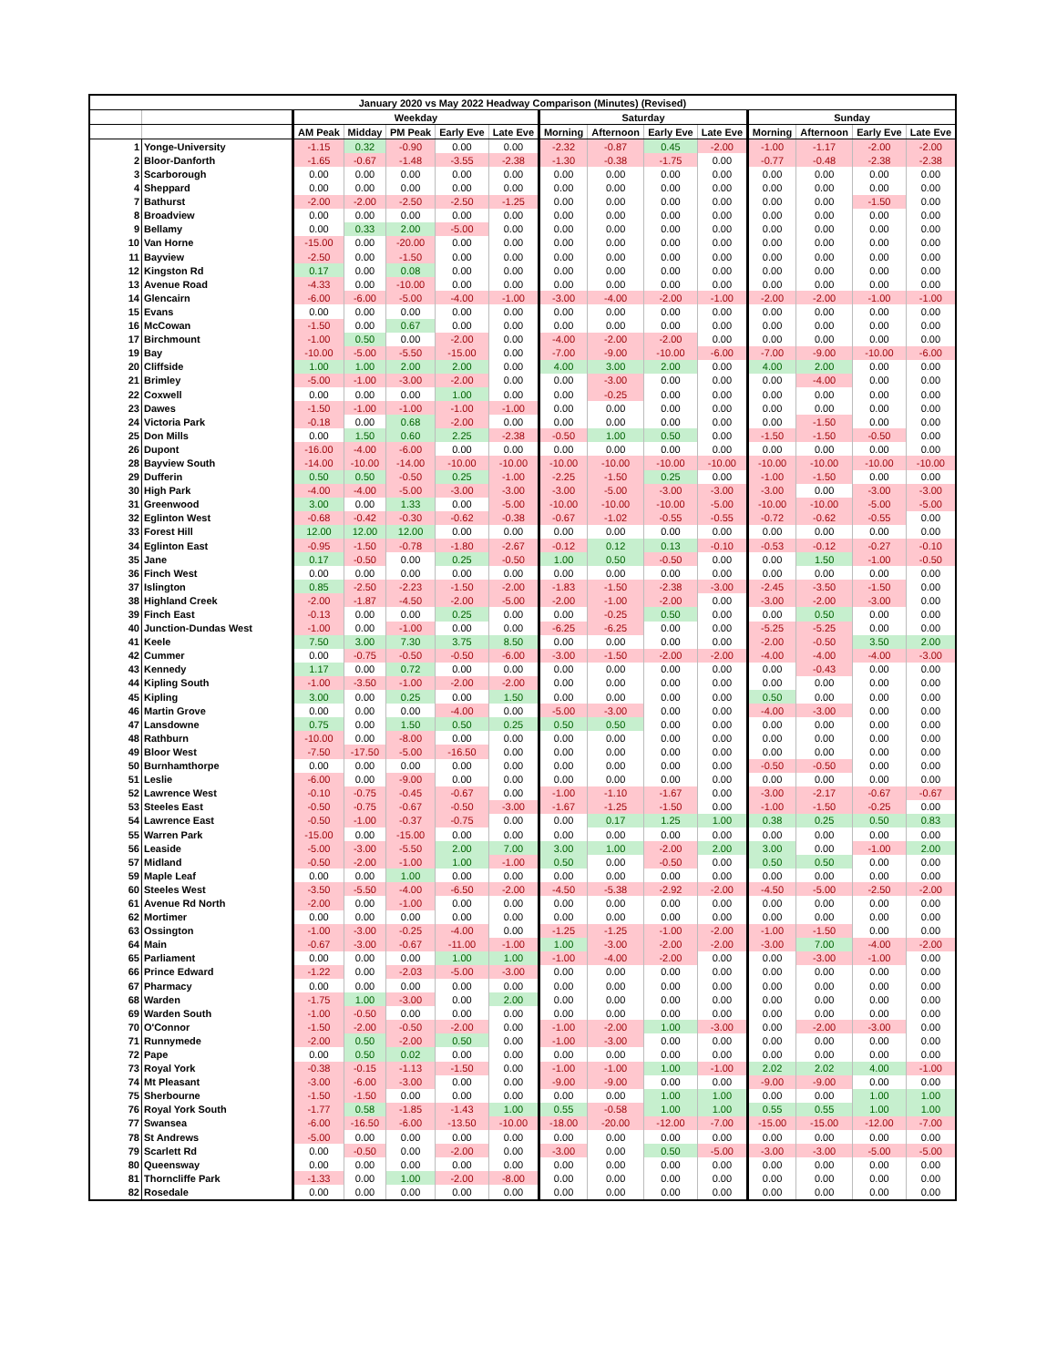| January 2020 vs May 2022 Headway Comparison (Minutes) (Revised) | | | | | | | | | | | | | | |
| --- | --- | --- | --- | --- | --- | --- | --- | --- | --- | --- | --- | --- | --- | --- |
| | | Weekday | | | | | Saturday | | | | Sunday | | | |
| | | AM Peak | Midday | PM Peak | Early Eve | Late Eve | Morning | Afternoon | Early Eve | Late Eve | Morning | Afternoon | Early Eve | Late Eve |
| 1 | Yonge-University | -1.15 | 0.32 | -0.90 | 0.00 | 0.00 | -2.32 | -0.87 | 0.45 | -2.00 | -1.00 | -1.17 | -2.00 | -2.00 |
| 2 | Bloor-Danforth | -1.65 | -0.67 | -1.48 | -3.55 | -2.38 | -1.30 | -0.38 | -1.75 | 0.00 | -0.77 | -0.48 | -2.38 | -2.38 |
| 3 | Scarborough | 0.00 | 0.00 | 0.00 | 0.00 | 0.00 | 0.00 | 0.00 | 0.00 | 0.00 | 0.00 | 0.00 | 0.00 | 0.00 |
| 4 | Sheppard | 0.00 | 0.00 | 0.00 | 0.00 | 0.00 | 0.00 | 0.00 | 0.00 | 0.00 | 0.00 | 0.00 | 0.00 | 0.00 |
| 7 | Bathurst | -2.00 | -2.00 | -2.50 | -2.50 | -1.25 | 0.00 | 0.00 | 0.00 | 0.00 | 0.00 | 0.00 | -1.50 | 0.00 |
| 8 | Broadview | 0.00 | 0.00 | 0.00 | 0.00 | 0.00 | 0.00 | 0.00 | 0.00 | 0.00 | 0.00 | 0.00 | 0.00 | 0.00 |
| 9 | Bellamy | 0.00 | 0.33 | 2.00 | -5.00 | 0.00 | 0.00 | 0.00 | 0.00 | 0.00 | 0.00 | 0.00 | 0.00 | 0.00 |
| 10 | Van Horne | -15.00 | 0.00 | -20.00 | 0.00 | 0.00 | 0.00 | 0.00 | 0.00 | 0.00 | 0.00 | 0.00 | 0.00 | 0.00 |
| 11 | Bayview | -2.50 | 0.00 | -1.50 | 0.00 | 0.00 | 0.00 | 0.00 | 0.00 | 0.00 | 0.00 | 0.00 | 0.00 | 0.00 |
| 12 | Kingston Rd | 0.17 | 0.00 | 0.08 | 0.00 | 0.00 | 0.00 | 0.00 | 0.00 | 0.00 | 0.00 | 0.00 | 0.00 | 0.00 |
| 13 | Avenue Road | -4.33 | 0.00 | -10.00 | 0.00 | 0.00 | 0.00 | 0.00 | 0.00 | 0.00 | 0.00 | 0.00 | 0.00 | 0.00 |
| 14 | Glencairn | -6.00 | -6.00 | -5.00 | -4.00 | -1.00 | -3.00 | -4.00 | -2.00 | -1.00 | -2.00 | -2.00 | -1.00 | -1.00 |
| 15 | Evans | 0.00 | 0.00 | 0.00 | 0.00 | 0.00 | 0.00 | 0.00 | 0.00 | 0.00 | 0.00 | 0.00 | 0.00 | 0.00 |
| 16 | McCowan | -1.50 | 0.00 | 0.67 | 0.00 | 0.00 | 0.00 | 0.00 | 0.00 | 0.00 | 0.00 | 0.00 | 0.00 | 0.00 |
| 17 | Birchmount | -1.00 | 0.50 | 0.00 | -2.00 | 0.00 | -4.00 | -2.00 | -2.00 | 0.00 | 0.00 | 0.00 | 0.00 | 0.00 |
| 19 | Bay | -10.00 | -5.00 | -5.50 | -15.00 | 0.00 | -7.00 | -9.00 | -10.00 | -6.00 | -7.00 | -9.00 | -10.00 | -6.00 |
| 20 | Cliffside | 1.00 | 1.00 | 2.00 | 2.00 | 0.00 | 4.00 | 3.00 | 2.00 | 0.00 | 4.00 | 2.00 | 0.00 | 0.00 |
| 21 | Brimley | -5.00 | -1.00 | -3.00 | -2.00 | 0.00 | 0.00 | -3.00 | 0.00 | 0.00 | 0.00 | -4.00 | 0.00 | 0.00 |
| 22 | Coxwell | 0.00 | 0.00 | 0.00 | 1.00 | 0.00 | 0.00 | -0.25 | 0.00 | 0.00 | 0.00 | 0.00 | 0.00 | 0.00 |
| 23 | Dawes | -1.50 | -1.00 | -1.00 | -1.00 | -1.00 | 0.00 | 0.00 | 0.00 | 0.00 | 0.00 | 0.00 | 0.00 | 0.00 |
| 24 | Victoria Park | -0.18 | 0.00 | 0.68 | -2.00 | 0.00 | 0.00 | 0.00 | 0.00 | 0.00 | 0.00 | -1.50 | 0.00 | 0.00 |
| 25 | Don Mills | 0.00 | 1.50 | 0.60 | 2.25 | -2.38 | -0.50 | 1.00 | 0.50 | 0.00 | -1.50 | -1.50 | -0.50 | 0.00 |
| 26 | Dupont | -16.00 | -4.00 | -6.00 | 0.00 | 0.00 | 0.00 | 0.00 | 0.00 | 0.00 | 0.00 | 0.00 | 0.00 | 0.00 |
| 28 | Bayview South | -14.00 | -10.00 | -14.00 | -10.00 | -10.00 | -10.00 | -10.00 | -10.00 | -10.00 | -10.00 | -10.00 | -10.00 | -10.00 |
| 29 | Dufferin | 0.50 | 0.50 | -0.50 | 0.25 | -1.00 | -2.25 | -1.50 | 0.25 | 0.00 | -1.00 | -1.50 | 0.00 | 0.00 |
| 30 | High Park | -4.00 | -4.00 | -5.00 | -3.00 | -3.00 | -3.00 | -5.00 | -3.00 | -3.00 | -3.00 | 0.00 | -3.00 | -3.00 |
| 31 | Greenwood | 3.00 | 0.00 | 1.33 | 0.00 | -5.00 | -10.00 | -10.00 | -10.00 | -5.00 | -10.00 | -10.00 | -5.00 | -5.00 |
| 32 | Eglinton West | -0.68 | -0.42 | -0.30 | -0.62 | -0.38 | -0.67 | -1.02 | -0.55 | -0.55 | -0.72 | -0.62 | -0.55 | 0.00 |
| 33 | Forest Hill | 12.00 | 12.00 | 12.00 | 0.00 | 0.00 | 0.00 | 0.00 | 0.00 | 0.00 | 0.00 | 0.00 | 0.00 | 0.00 |
| 34 | Eglinton East | -0.95 | -1.50 | -0.78 | -1.80 | -2.67 | -0.12 | 0.12 | 0.13 | -0.10 | -0.53 | -0.12 | -0.27 | -0.10 |
| 35 | Jane | 0.17 | -0.50 | 0.00 | 0.25 | -0.50 | 1.00 | 0.50 | -0.50 | 0.00 | 0.00 | 1.50 | -1.00 | -0.50 |
| 36 | Finch West | 0.00 | 0.00 | 0.00 | 0.00 | 0.00 | 0.00 | 0.00 | 0.00 | 0.00 | 0.00 | 0.00 | 0.00 | 0.00 |
| 37 | Islington | 0.85 | -2.50 | -2.23 | -1.50 | -2.00 | -1.83 | -1.50 | -2.38 | -3.00 | -2.45 | -3.50 | -1.50 | 0.00 |
| 38 | Highland Creek | -2.00 | -1.87 | -4.50 | -2.00 | -5.00 | -2.00 | -1.00 | -2.00 | 0.00 | -3.00 | -2.00 | -3.00 | 0.00 |
| 39 | Finch East | -0.13 | 0.00 | 0.00 | 0.25 | 0.00 | 0.00 | -0.25 | 0.50 | 0.00 | 0.00 | 0.50 | 0.00 | 0.00 |
| 40 | Junction-Dundas West | -1.00 | 0.00 | -1.00 | 0.00 | 0.00 | -6.25 | -6.25 | 0.00 | 0.00 | -5.25 | -5.25 | 0.00 | 0.00 |
| 41 | Keele | 7.50 | 3.00 | 7.30 | 3.75 | 8.50 | 0.00 | 0.00 | 0.00 | 0.00 | -2.00 | -0.50 | 3.50 | 2.00 |
| 42 | Cummer | 0.00 | -0.75 | -0.50 | -0.50 | -6.00 | -3.00 | -1.50 | -2.00 | -2.00 | -4.00 | -4.00 | -4.00 | -3.00 |
| 43 | Kennedy | 1.17 | 0.00 | 0.72 | 0.00 | 0.00 | 0.00 | 0.00 | 0.00 | 0.00 | 0.00 | -0.43 | 0.00 | 0.00 |
| 44 | Kipling South | -1.00 | -3.50 | -1.00 | -2.00 | -2.00 | 0.00 | 0.00 | 0.00 | 0.00 | 0.00 | 0.00 | 0.00 | 0.00 |
| 45 | Kipling | 3.00 | 0.00 | 0.25 | 0.00 | 1.50 | 0.00 | 0.00 | 0.00 | 0.00 | 0.50 | 0.00 | 0.00 | 0.00 |
| 46 | Martin Grove | 0.00 | 0.00 | 0.00 | -4.00 | 0.00 | -5.00 | -3.00 | 0.00 | 0.00 | -4.00 | -3.00 | 0.00 | 0.00 |
| 47 | Lansdowne | 0.75 | 0.00 | 1.50 | 0.50 | 0.25 | 0.50 | 0.50 | 0.00 | 0.00 | 0.00 | 0.00 | 0.00 | 0.00 |
| 48 | Rathburn | -10.00 | 0.00 | -8.00 | 0.00 | 0.00 | 0.00 | 0.00 | 0.00 | 0.00 | 0.00 | 0.00 | 0.00 | 0.00 |
| 49 | Bloor West | -7.50 | -17.50 | -5.00 | -16.50 | 0.00 | 0.00 | 0.00 | 0.00 | 0.00 | 0.00 | 0.00 | 0.00 | 0.00 |
| 50 | Burnhamthorpe | 0.00 | 0.00 | 0.00 | 0.00 | 0.00 | 0.00 | 0.00 | 0.00 | 0.00 | -0.50 | -0.50 | 0.00 | 0.00 |
| 51 | Leslie | -6.00 | 0.00 | -9.00 | 0.00 | 0.00 | 0.00 | 0.00 | 0.00 | 0.00 | 0.00 | 0.00 | 0.00 | 0.00 |
| 52 | Lawrence West | -0.10 | -0.75 | -0.45 | -0.67 | 0.00 | -1.00 | -1.10 | -1.67 | 0.00 | -3.00 | -2.17 | -0.67 | -0.67 |
| 53 | Steeles East | -0.50 | -0.75 | -0.67 | -0.50 | -3.00 | -1.67 | -1.25 | -1.50 | 0.00 | -1.00 | -1.50 | -0.25 | 0.00 |
| 54 | Lawrence East | -0.50 | -1.00 | -0.37 | -0.75 | 0.00 | 0.00 | 0.17 | 1.25 | 1.00 | 0.38 | 0.25 | 0.50 | 0.83 |
| 55 | Warren Park | -15.00 | 0.00 | -15.00 | 0.00 | 0.00 | 0.00 | 0.00 | 0.00 | 0.00 | 0.00 | 0.00 | 0.00 | 0.00 |
| 56 | Leaside | -5.00 | -3.00 | -5.50 | 2.00 | 7.00 | 3.00 | 1.00 | -2.00 | 2.00 | 3.00 | 0.00 | -1.00 | 2.00 |
| 57 | Midland | -0.50 | -2.00 | -1.00 | 1.00 | -1.00 | 0.50 | 0.00 | -0.50 | 0.00 | 0.50 | 0.50 | 0.00 | 0.00 |
| 59 | Maple Leaf | 0.00 | 0.00 | 1.00 | 0.00 | 0.00 | 0.00 | 0.00 | 0.00 | 0.00 | 0.00 | 0.00 | 0.00 | 0.00 |
| 60 | Steeles West | -3.50 | -5.50 | -4.00 | -6.50 | -2.00 | -4.50 | -5.38 | -2.92 | -2.00 | -4.50 | -5.00 | -2.50 | -2.00 |
| 61 | Avenue Rd North | -2.00 | 0.00 | -1.00 | 0.00 | 0.00 | 0.00 | 0.00 | 0.00 | 0.00 | 0.00 | 0.00 | 0.00 | 0.00 |
| 62 | Mortimer | 0.00 | 0.00 | 0.00 | 0.00 | 0.00 | 0.00 | 0.00 | 0.00 | 0.00 | 0.00 | 0.00 | 0.00 | 0.00 |
| 63 | Ossington | -1.00 | -3.00 | -0.25 | -4.00 | 0.00 | -1.25 | -1.25 | -1.00 | -2.00 | -1.00 | -1.50 | 0.00 | 0.00 |
| 64 | Main | -0.67 | -3.00 | -0.67 | -11.00 | -1.00 | 1.00 | -3.00 | -2.00 | -2.00 | -3.00 | 7.00 | -4.00 | -2.00 |
| 65 | Parliament | 0.00 | 0.00 | 0.00 | 1.00 | 1.00 | -1.00 | -4.00 | -2.00 | 0.00 | 0.00 | -3.00 | -1.00 | 0.00 |
| 66 | Prince Edward | -1.22 | 0.00 | -2.03 | -5.00 | -3.00 | 0.00 | 0.00 | 0.00 | 0.00 | 0.00 | 0.00 | 0.00 | 0.00 |
| 67 | Pharmacy | 0.00 | 0.00 | 0.00 | 0.00 | 0.00 | 0.00 | 0.00 | 0.00 | 0.00 | 0.00 | 0.00 | 0.00 | 0.00 |
| 68 | Warden | -1.75 | 1.00 | -3.00 | 0.00 | 2.00 | 0.00 | 0.00 | 0.00 | 0.00 | 0.00 | 0.00 | 0.00 | 0.00 |
| 69 | Warden South | -1.00 | -0.50 | 0.00 | 0.00 | 0.00 | 0.00 | 0.00 | 0.00 | 0.00 | 0.00 | 0.00 | 0.00 | 0.00 |
| 70 | O'Connor | -1.50 | -2.00 | -0.50 | -2.00 | 0.00 | -1.00 | -2.00 | 1.00 | -3.00 | 0.00 | -2.00 | -3.00 | 0.00 |
| 71 | Runnymede | -2.00 | 0.50 | -2.00 | 0.50 | 0.00 | -1.00 | -3.00 | 0.00 | 0.00 | 0.00 | 0.00 | 0.00 | 0.00 |
| 72 | Pape | 0.00 | 0.50 | 0.02 | 0.00 | 0.00 | 0.00 | 0.00 | 0.00 | 0.00 | 0.00 | 0.00 | 0.00 | 0.00 |
| 73 | Royal York | -0.38 | -0.15 | -1.13 | -1.50 | 0.00 | -1.00 | -1.00 | 1.00 | -1.00 | 2.02 | 2.02 | 4.00 | -1.00 |
| 74 | Mt Pleasant | -3.00 | -6.00 | -3.00 | 0.00 | 0.00 | -9.00 | -9.00 | 0.00 | 0.00 | -9.00 | -9.00 | 0.00 | 0.00 |
| 75 | Sherbourne | -1.50 | -1.50 | 0.00 | 0.00 | 0.00 | 0.00 | 0.00 | 1.00 | 1.00 | 0.00 | 0.00 | 1.00 | 1.00 |
| 76 | Royal York South | -1.77 | 0.58 | -1.85 | -1.43 | 1.00 | 0.55 | -0.58 | 1.00 | 1.00 | 0.55 | 0.55 | 1.00 | 1.00 |
| 77 | Swansea | -6.00 | -16.50 | -6.00 | -13.50 | -10.00 | -18.00 | -20.00 | -12.00 | -7.00 | -15.00 | -15.00 | -12.00 | -7.00 |
| 78 | St Andrews | -5.00 | 0.00 | 0.00 | 0.00 | 0.00 | 0.00 | 0.00 | 0.00 | 0.00 | 0.00 | 0.00 | 0.00 | 0.00 |
| 79 | Scarlett Rd | 0.00 | -0.50 | 0.00 | -2.00 | 0.00 | -3.00 | 0.00 | 0.50 | -5.00 | -3.00 | -3.00 | -5.00 | -5.00 |
| 80 | Queensway | 0.00 | 0.00 | 0.00 | 0.00 | 0.00 | 0.00 | 0.00 | 0.00 | 0.00 | 0.00 | 0.00 | 0.00 | 0.00 |
| 81 | Thorncliffe Park | -1.33 | 0.00 | 1.00 | -2.00 | -8.00 | 0.00 | 0.00 | 0.00 | 0.00 | 0.00 | 0.00 | 0.00 | 0.00 |
| 82 | Rosedale | 0.00 | 0.00 | 0.00 | 0.00 | 0.00 | 0.00 | 0.00 | 0.00 | 0.00 | 0.00 | 0.00 | 0.00 | 0.00 |